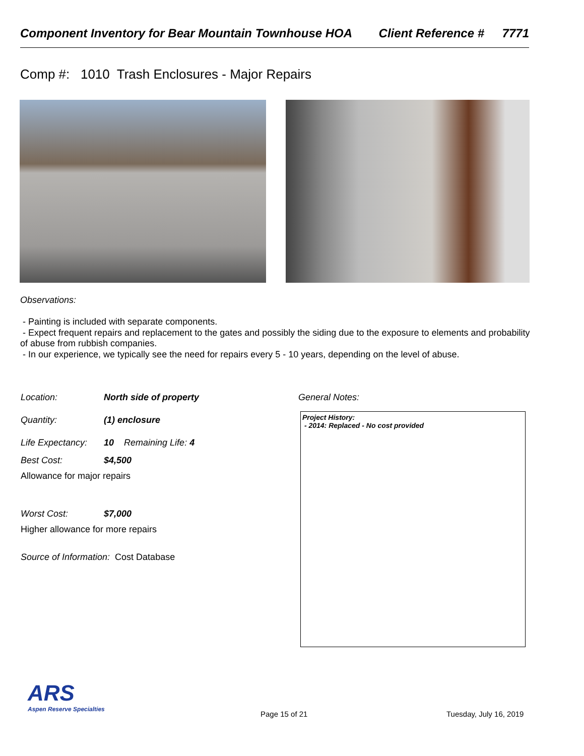Component Inventory for Bear Mountain Townhouse HOA Client Reference # 7771
Comp #: 1010 Trash Enclosures - Major Repairs
Observations:
- Painting is included with separate components.
- Expect frequent repairs and replacement to the gates and possibly the siding due to the exposure to elements and probability of abuse from rubbish companies.
- In our experience, we typically see the need for repairs every 5 - 10 years, depending on the level of abuse.
Location: North side of property
Quantity: (1) enclosure
Life Expectancy: 10 Remaining Life: 4
Best Cost: $4,500
Allowance for major repairs
Worst Cost: $7,000
Higher allowance for more repairs
Source of Information: Cost Database
General Notes:
Project History:
- 2014: Replaced - No cost provided
ARS
Aspen Reserve Specialties
Page 15 of 21 Tuesday, July 16, 2019